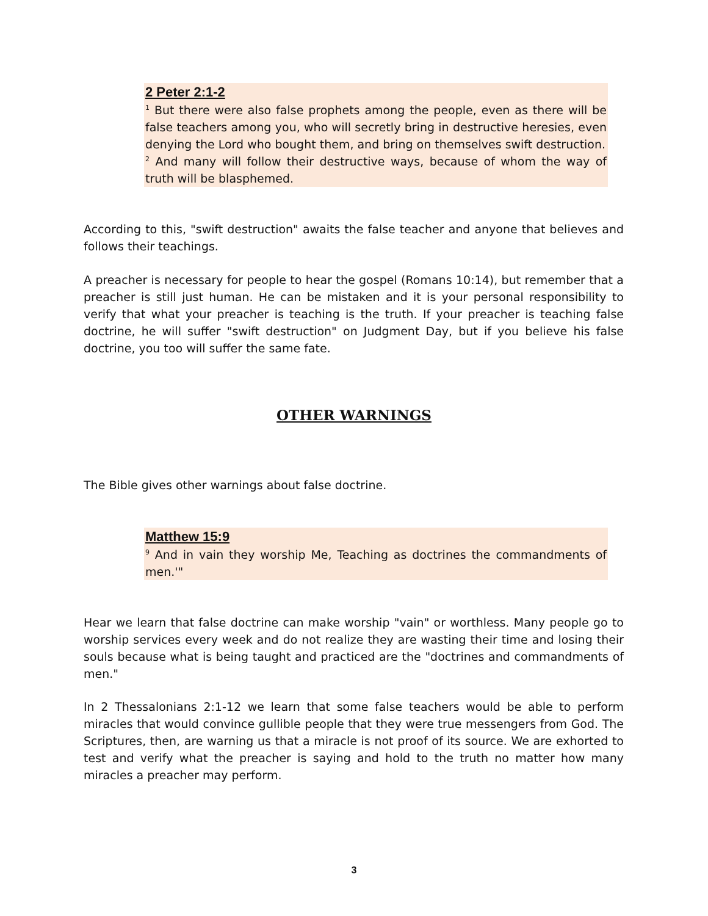2 Peter 2:1-2
<sup>1</sup> But there were also false prophets among the people, even as there will be false teachers among you, who will secretly bring in destructive heresies, even denying the Lord who bought them, and bring on themselves swift destruction.
<sup>2</sup> And many will follow their destructive ways, because of whom the way of truth will be blasphemed.
According to this, "swift destruction" awaits the false teacher and anyone that believes and follows their teachings.
A preacher is necessary for people to hear the gospel (Romans 10:14), but remember that a preacher is still just human. He can be mistaken and it is your personal responsibility to verify that what your preacher is teaching is the truth. If your preacher is teaching false doctrine, he will suffer "swift destruction" on Judgment Day, but if you believe his false doctrine, you too will suffer the same fate.
OTHER WARNINGS
The Bible gives other warnings about false doctrine.
Matthew 15:9
<sup>9</sup> And in vain they worship Me, Teaching as doctrines the commandments of men.'"
Hear we learn that false doctrine can make worship "vain" or worthless. Many people go to worship services every week and do not realize they are wasting their time and losing their souls because what is being taught and practiced are the "doctrines and commandments of men."
In 2 Thessalonians 2:1-12 we learn that some false teachers would be able to perform miracles that would convince gullible people that they were true messengers from God. The Scriptures, then, are warning us that a miracle is not proof of its source. We are exhorted to test and verify what the preacher is saying and hold to the truth no matter how many miracles a preacher may perform.
3